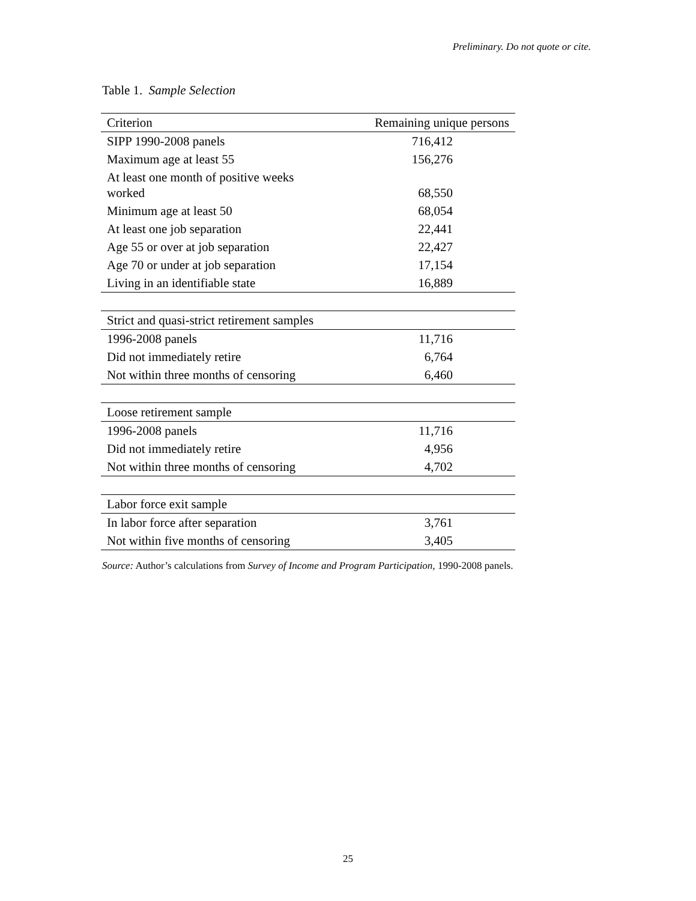Preliminary. Do not quote or cite.
Table 1. Sample Selection
| Criterion | Remaining unique persons |
| --- | --- |
| SIPP 1990-2008 panels | 716,412 |
| Maximum age at least 55 | 156,276 |
| At least one month of positive weeks worked | 68,550 |
| Minimum age at least 50 | 68,054 |
| At least one job separation | 22,441 |
| Age 55 or over at job separation | 22,427 |
| Age 70 or under at job separation | 17,154 |
| Living in an identifiable state | 16,889 |
| Strict and quasi-strict retirement samples | |
| 1996-2008 panels | 11,716 |
| Did not immediately retire | 6,764 |
| Not within three months of censoring | 6,460 |
| Loose retirement sample | |
| 1996-2008 panels | 11,716 |
| Did not immediately retire | 4,956 |
| Not within three months of censoring | 4,702 |
| Labor force exit sample | |
| In labor force after separation | 3,761 |
| Not within five months of censoring | 3,405 |
Source: Author’s calculations from Survey of Income and Program Participation, 1990-2008 panels.
25